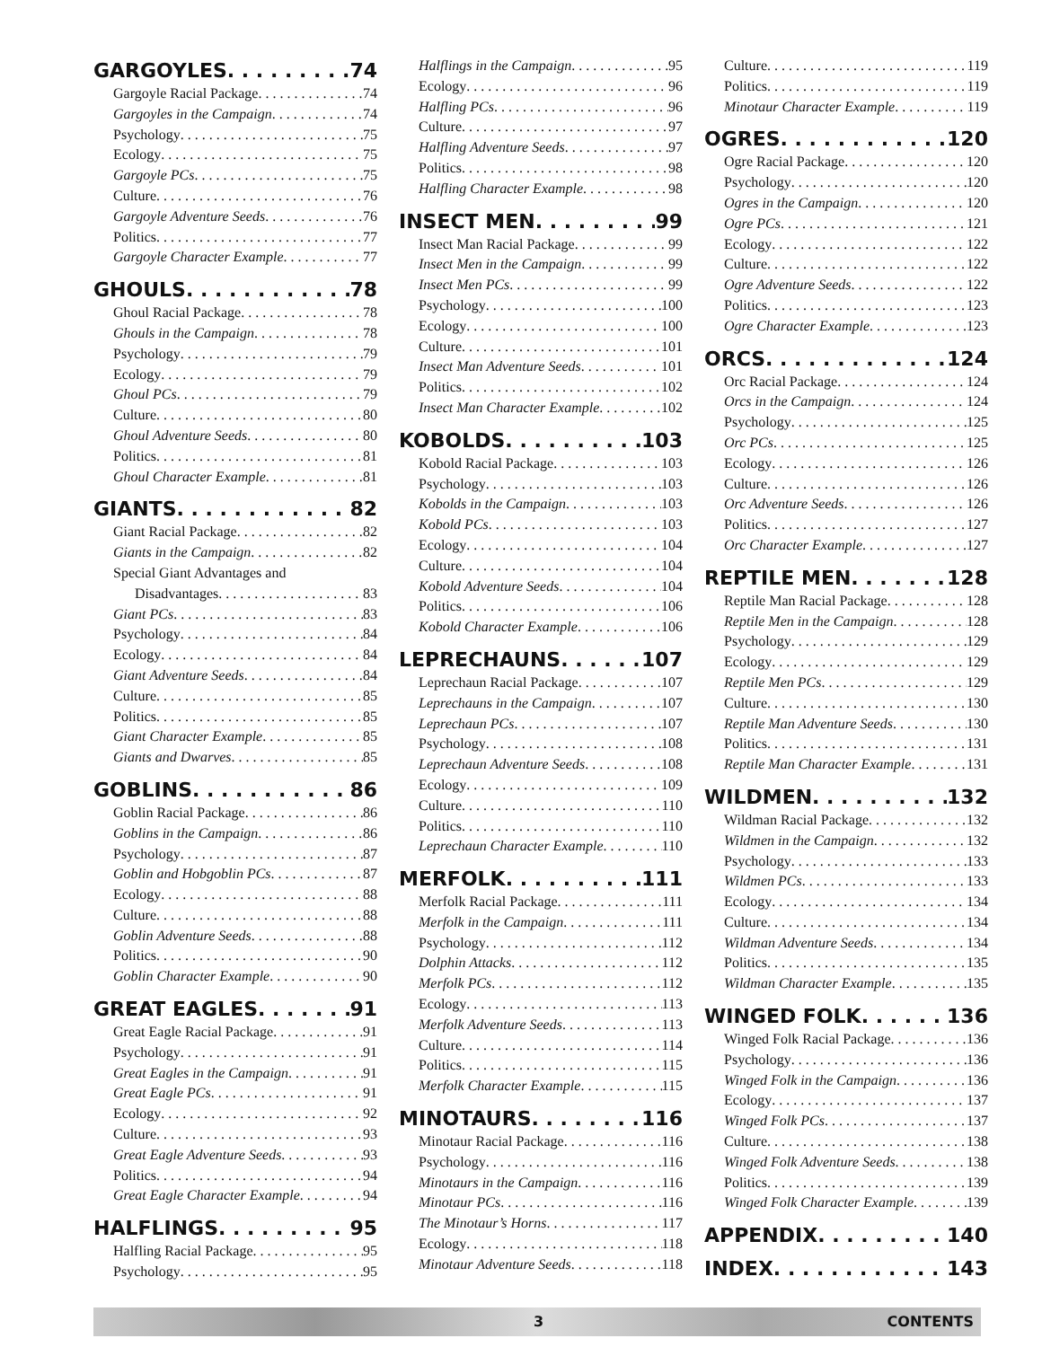GARGOYLES 74
Gargoyle Racial Package 74
Gargoyles in the Campaign 74
Psychology 75
Ecology 75
Gargoyle PCs 75
Culture 76
Gargoyle Adventure Seeds 76
Politics 77
Gargoyle Character Example 77
GHOULS 78
Ghoul Racial Package 78
Ghouls in the Campaign 78
Psychology 79
Ecology 79
Ghoul PCs 79
Culture 80
Ghoul Adventure Seeds 80
Politics 81
Ghoul Character Example 81
GIANTS 82
Giant Racial Package 82
Giants in the Campaign 82
Special Giant Advantages and
Disadvantages 83
Giant PCs 83
Psychology 84
Ecology 84
Giant Adventure Seeds 84
Culture 85
Politics 85
Giant Character Example 85
Giants and Dwarves 85
GOBLINS 86
Goblin Racial Package 86
Goblins in the Campaign 86
Psychology 87
Goblin and Hobgoblin PCs 87
Ecology 88
Culture 88
Goblin Adventure Seeds 88
Politics 90
Goblin Character Example 90
GREAT EAGLES 91
Great Eagle Racial Package 91
Psychology 91
Great Eagles in the Campaign 91
Great Eagle PCs 91
Ecology 92
Culture 93
Great Eagle Adventure Seeds 93
Politics 94
Great Eagle Character Example 94
HALFLINGS 95
Halfling Racial Package 95
Psychology 95
Halflings in the Campaign 95
Ecology 96
Halfling PCs 96
Culture 97
Halfling Adventure Seeds 97
Politics 98
Halfling Character Example 98
INSECT MEN 99
Insect Man Racial Package 99
Insect Men in the Campaign 99
Insect Men PCs 99
Psychology 100
Ecology 100
Culture 101
Insect Man Adventure Seeds 101
Politics 102
Insect Man Character Example 102
KOBOLDS 103
Kobold Racial Package 103
Psychology 103
Kobolds in the Campaign 103
Kobold PCs 103
Ecology 104
Culture 104
Kobold Adventure Seeds 104
Politics 106
Kobold Character Example 106
LEPRECHAUNS 107
Leprechaun Racial Package 107
Leprechauns in the Campaign 107
Leprechaun PCs 107
Psychology 108
Leprechaun Adventure Seeds 108
Ecology 109
Culture 110
Politics 110
Leprechaun Character Example 110
MERFOLK 111
Merfolk Racial Package 111
Merfolk in the Campaign 111
Psychology 112
Dolphin Attacks 112
Merfolk PCs 112
Ecology 113
Merfolk Adventure Seeds 113
Culture 114
Politics 115
Merfolk Character Example 115
MINOTAURS 116
Minotaur Racial Package 116
Psychology 116
Minotaurs in the Campaign 116
Minotaur PCs 116
The Minotaur’s Horns 117
Ecology 118
Minotaur Adventure Seeds 118
Culture 119
Politics 119
Minotaur Character Example 119
OGRES 120
Ogre Racial Package 120
Psychology 120
Ogres in the Campaign 120
Ogre PCs 121
Ecology 122
Culture 122
Ogre Adventure Seeds 122
Politics 123
Ogre Character Example 123
ORCS 124
Orc Racial Package 124
Orcs in the Campaign 124
Psychology 125
Orc PCs 125
Ecology 126
Culture 126
Orc Adventure Seeds 126
Politics 127
Orc Character Example 127
REPTILE MEN 128
Reptile Man Racial Package 128
Reptile Men in the Campaign 128
Psychology 129
Ecology 129
Reptile Men PCs 129
Culture 130
Reptile Man Adventure Seeds 130
Politics 131
Reptile Man Character Example 131
WILDMEN 132
Wildman Racial Package 132
Wildmen in the Campaign 132
Psychology 133
Wildmen PCs 133
Ecology 134
Culture 134
Wildman Adventure Seeds 134
Politics 135
Wildman Character Example 135
WINGED FOLK 136
Winged Folk Racial Package 136
Psychology 136
Winged Folk in the Campaign 136
Ecology 137
Winged Folk PCs 137
Culture 138
Winged Folk Adventure Seeds 138
Politics 139
Winged Folk Character Example 139
APPENDIX 140
INDEX 143
3 CONTENTS